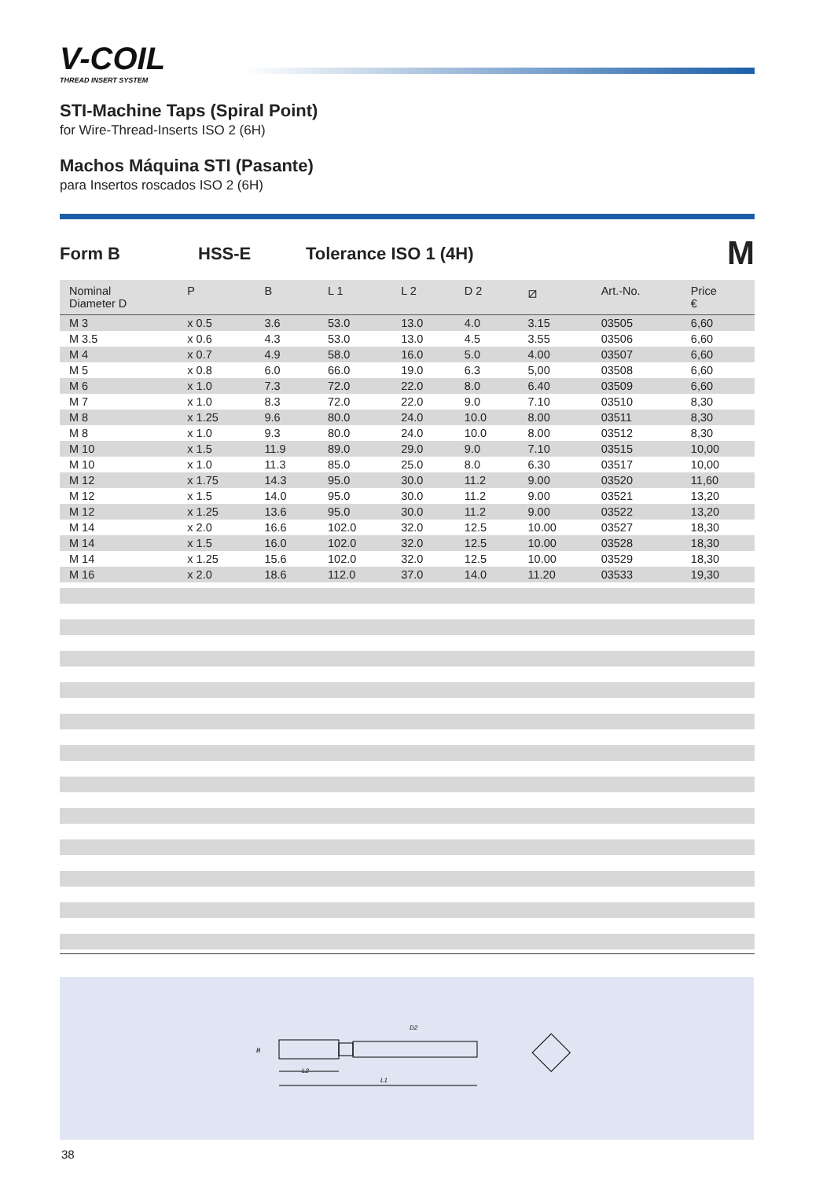V-COIL
THREAD INSERT SYSTEM
STI-Machine Taps (Spiral Point)
for Wire-Thread-Inserts ISO 2 (6H)
Machos Máquina STI (Pasante)
para Insertos roscados ISO 2 (6H)
Form B HSS-E Tolerance ISO 1 (4H) M
| Nominal Diameter D | P | B | L 1 | L 2 | D 2 | ⧄ | Art.-No. | Price € |
| --- | --- | --- | --- | --- | --- | --- | --- | --- |
| M 3 | x 0.5 | 3.6 | 53.0 | 13.0 | 4.0 | 3.15 | 03505 | 6,60 |
| M 3.5 | x 0.6 | 4.3 | 53.0 | 13.0 | 4.5 | 3.55 | 03506 | 6,60 |
| M 4 | x 0.7 | 4.9 | 58.0 | 16.0 | 5.0 | 4.00 | 03507 | 6,60 |
| M 5 | x 0.8 | 6.0 | 66.0 | 19.0 | 6.3 | 5,00 | 03508 | 6,60 |
| M 6 | x 1.0 | 7.3 | 72.0 | 22.0 | 8.0 | 6.40 | 03509 | 6,60 |
| M 7 | x 1.0 | 8.3 | 72.0 | 22.0 | 9.0 | 7.10 | 03510 | 8,30 |
| M 8 | x 1.25 | 9.6 | 80.0 | 24.0 | 10.0 | 8.00 | 03511 | 8,30 |
| M 8 | x 1.0 | 9.3 | 80.0 | 24.0 | 10.0 | 8.00 | 03512 | 8,30 |
| M 10 | x 1.5 | 11.9 | 89.0 | 29.0 | 9.0 | 7.10 | 03515 | 10,00 |
| M 10 | x 1.0 | 11.3 | 85.0 | 25.0 | 8.0 | 6.30 | 03517 | 10,00 |
| M 12 | x 1.75 | 14.3 | 95.0 | 30.0 | 11.2 | 9.00 | 03520 | 11,60 |
| M 12 | x 1.5 | 14.0 | 95.0 | 30.0 | 11.2 | 9.00 | 03521 | 13,20 |
| M 12 | x 1.25 | 13.6 | 95.0 | 30.0 | 11.2 | 9.00 | 03522 | 13,20 |
| M 14 | x 2.0 | 16.6 | 102.0 | 32.0 | 12.5 | 10.00 | 03527 | 18,30 |
| M 14 | x 1.5 | 16.0 | 102.0 | 32.0 | 12.5 | 10.00 | 03528 | 18,30 |
| M 14 | x 1.25 | 15.6 | 102.0 | 32.0 | 12.5 | 10.00 | 03529 | 18,30 |
| M 16 | x 2.0 | 18.6 | 112.0 | 37.0 | 14.0 | 11.20 | 03533 | 19,30 |
D2
L2
L1
B
38